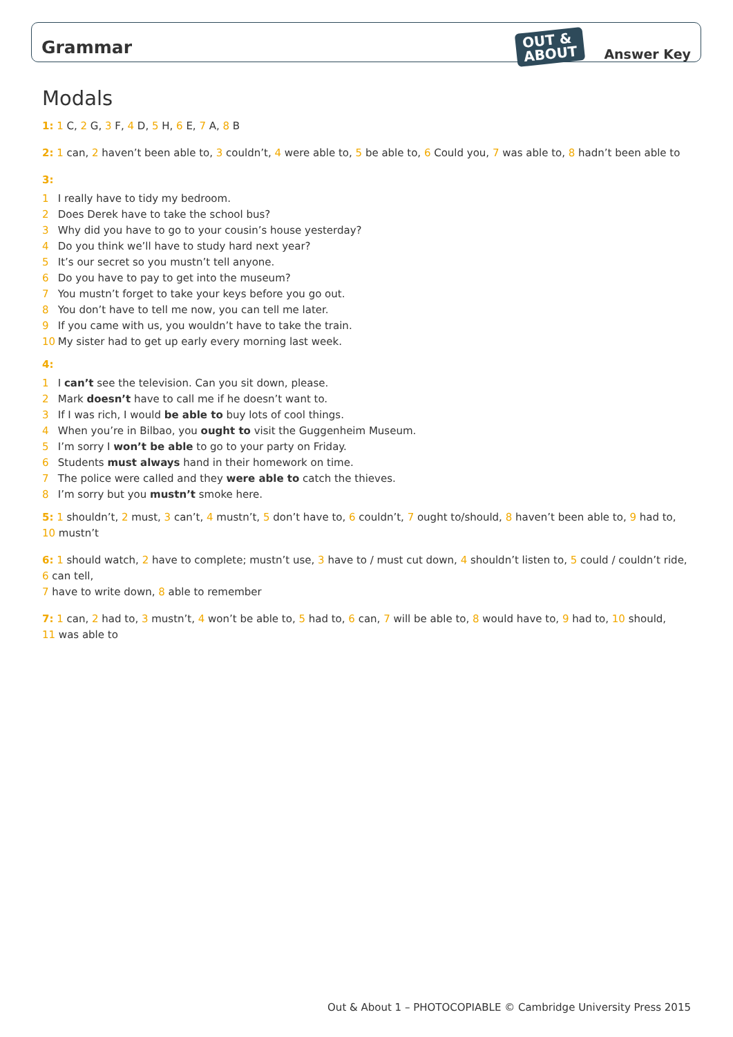Grammar OUT &
ABOUT Answer Key
Modals
1: 1 C, 2 G, 3 F, 4 D, 5 H, 6 E, 7 A, 8 B
2: 1 can, 2 haven’t been able to, 3 couldn’t, 4 were able to, 5 be able to, 6 Could you, 7 was able to, 8 hadn’t been able to
3:
1 I really have to tidy my bedroom.
2 Does Derek have to take the school bus?
3 Why did you have to go to your cousin’s house yesterday?
4 Do you think we’ll have to study hard next year?
5 It’s our secret so you mustn’t tell anyone.
6 Do you have to pay to get into the museum?
7 You mustn’t forget to take your keys before you go out.
8 You don’t have to tell me now, you can tell me later.
9 If you came with us, you wouldn’t have to take the train.
10 My sister had to get up early every morning last week.
4:
1 I can’t see the television. Can you sit down, please.
2 Mark doesn’t have to call me if he doesn’t want to.
3 If I was rich, I would be able to buy lots of cool things.
4 When you’re in Bilbao, you ought to visit the Guggenheim Museum.
5 I’m sorry I won’t be able to go to your party on Friday.
6 Students must always hand in their homework on time.
7 The police were called and they were able to catch the thieves.
8 I’m sorry but you mustn’t smoke here.
5: 1 shouldn’t, 2 must, 3 can’t, 4 mustn’t, 5 don’t have to, 6 couldn’t, 7 ought to/should, 8 haven’t been able to, 9 had to,
10 mustn’t
6: 1 should watch, 2 have to complete; mustn’t use, 3 have to / must cut down, 4 shouldn’t listen to, 5 could / couldn’t ride, 6 can tell,
7 have to write down, 8 able to remember
7: 1 can, 2 had to, 3 mustn’t, 4 won’t be able to, 5 had to, 6 can, 7 will be able to, 8 would have to, 9 had to, 10 should,
11 was able to
Out & About 1 – PHOTOCOPIABLE © Cambridge University Press 2015